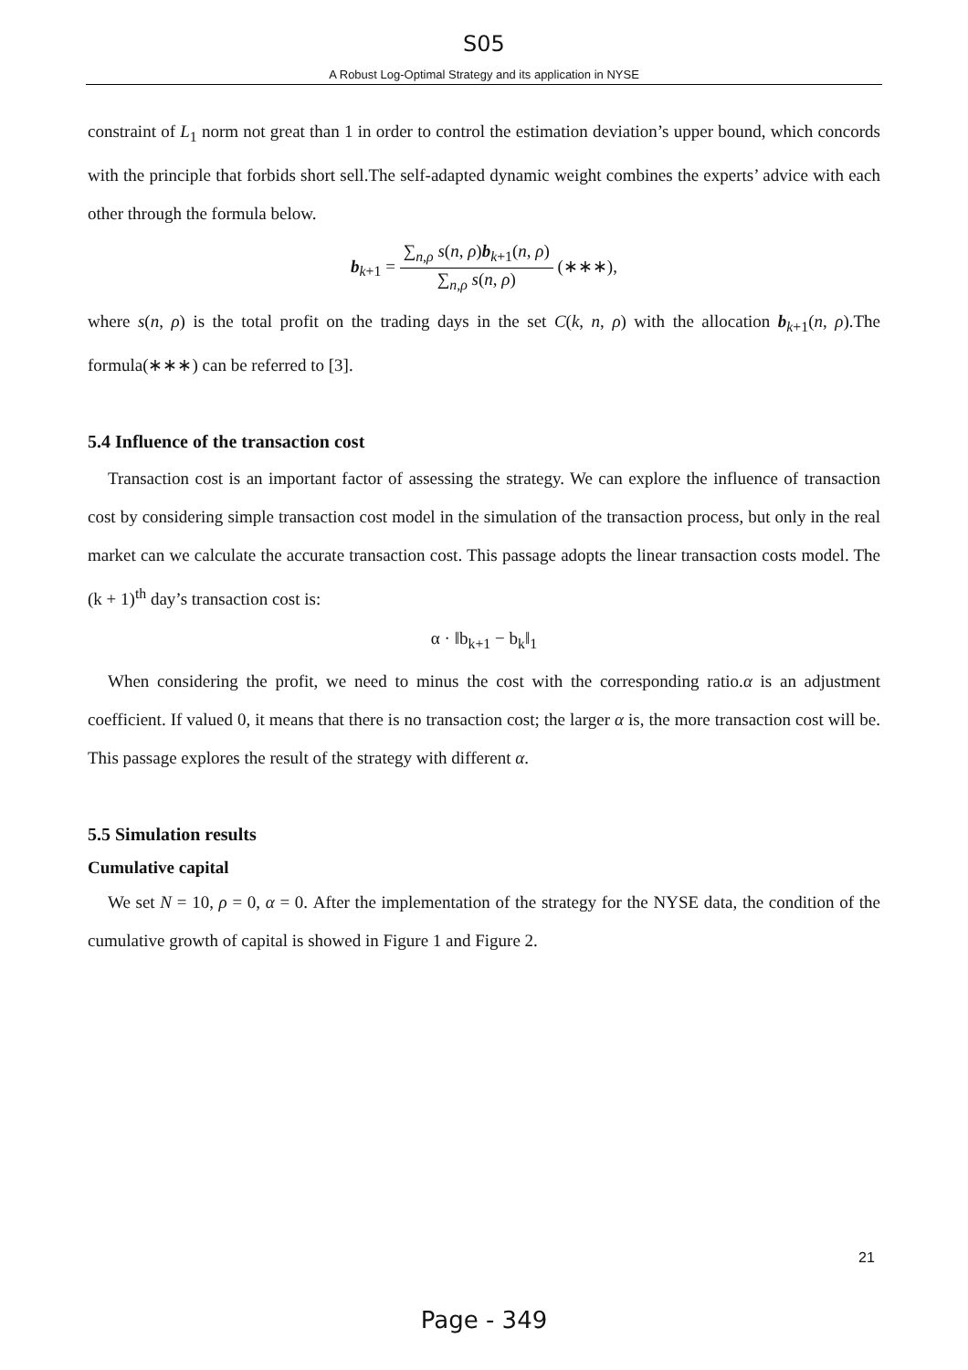S05
A Robust Log-Optimal Strategy and its application in NYSE
constraint of L<sub>1</sub> norm not great than 1 in order to control the estimation deviation’s upper bound, which concords with the principle that forbids short sell.The self-adapted dynamic weight combines the experts’ advice with each other through the formula below.
b<sub>k+1</sub> = ∑<sub>n,ρ</sub> s(n, ρ)b<sub>k+1</sub>(n, ρ) ∑<sub>n,ρ</sub> s(n, ρ) (∗∗∗),
where s(n, ρ) is the total profit on the trading days in the set C(k, n, ρ) with the allocation b<sub>k+1</sub>(n, ρ).The formula(∗∗∗) can be referred to [3].
5.4 Influence of the transaction cost
Transaction cost is an important factor of assessing the strategy. We can explore the influence of transaction cost by considering simple transaction cost model in the simulation of the transaction process, but only in the real market can we calculate the accurate transaction cost. This passage adopts the linear transaction costs model. The (k + 1)<sup>th</sup> day’s transaction cost is:
α · ‖b<sub>k+1</sub> − b<sub>k</sub>‖<sub>1</sub>
When considering the profit, we need to minus the cost with the corresponding ratio.α is an adjustment coefficient. If valued 0, it means that there is no transaction cost; the larger α is, the more transaction cost will be. This passage explores the result of the strategy with different α.
5.5 Simulation results
Cumulative capital
We set N = 10, ρ = 0, α = 0. After the implementation of the strategy for the NYSE data, the condition of the cumulative growth of capital is showed in Figure 1 and Figure 2.
21
Page - 349